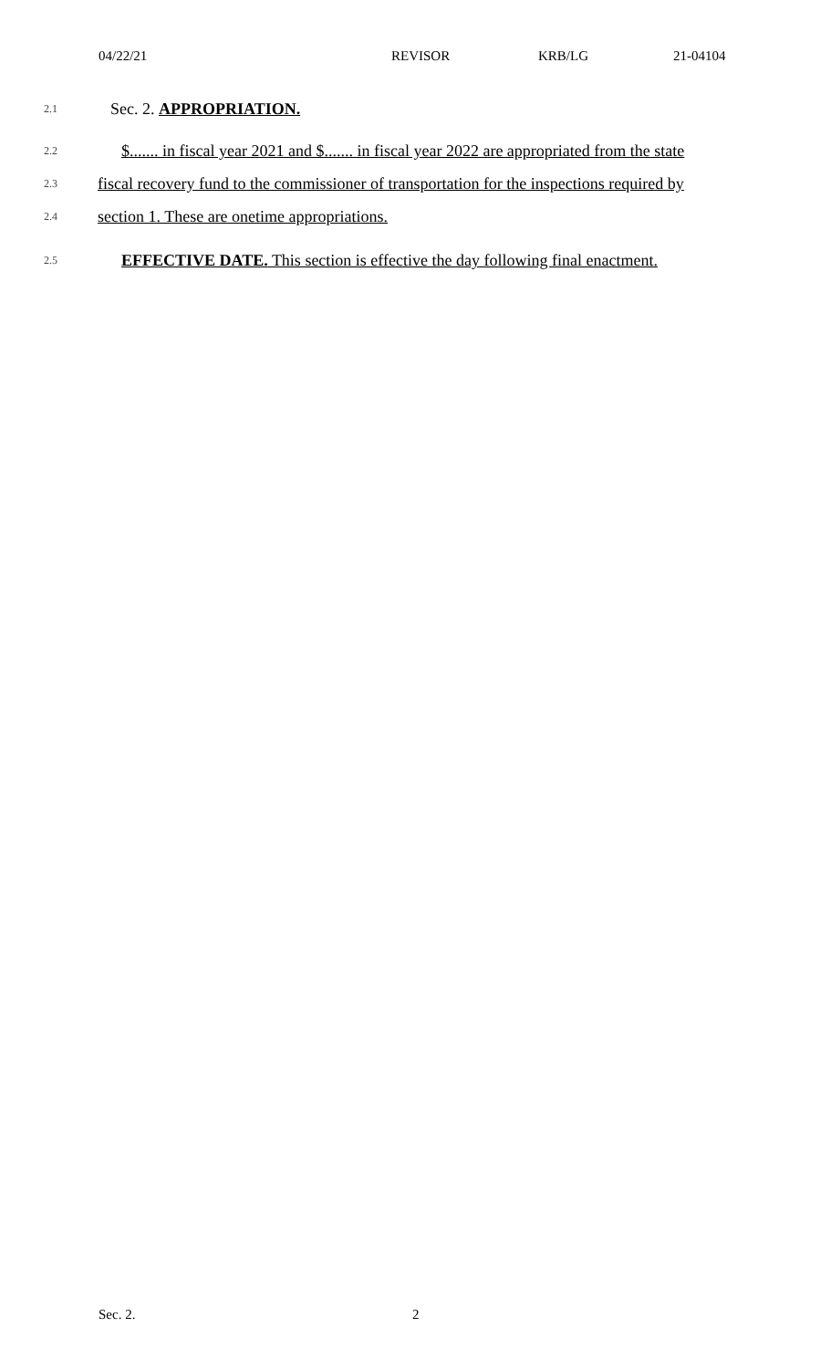04/22/21 REVISOR KRB/LG 21-04104
2.1
Sec. 2. APPROPRIATION.
2.2
$....... in fiscal year 2021 and $....... in fiscal year 2022 are appropriated from the state
2.3
fiscal recovery fund to the commissioner of transportation for the inspections required by
2.4
section 1. These are onetime appropriations.
2.5
EFFECTIVE DATE. This section is effective the day following final enactment.
Sec. 2. 2